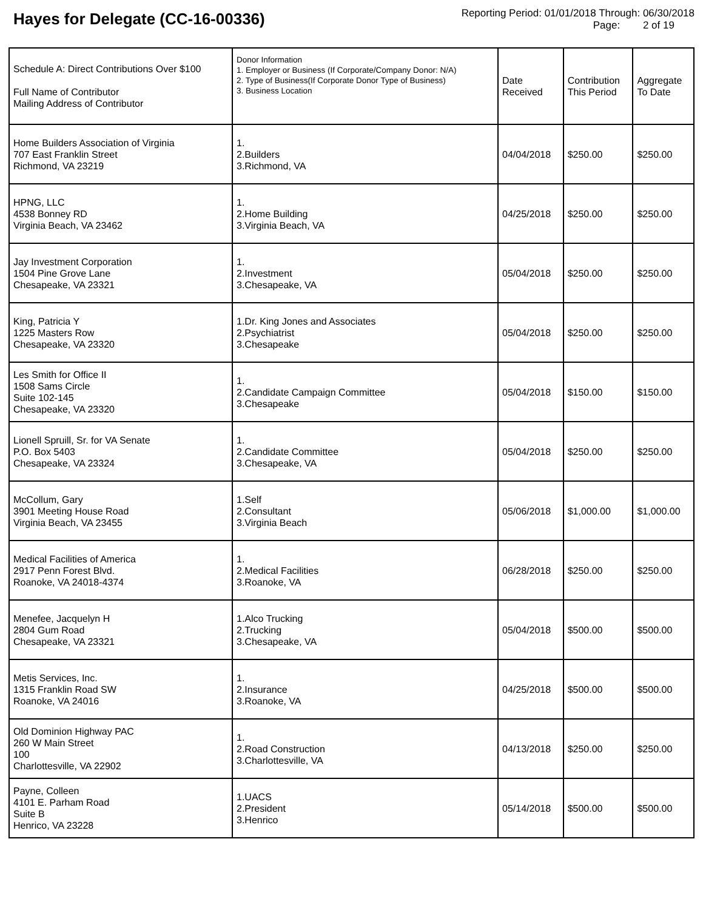Hayes for Delegate (CC-16-00336)
Reporting Period: 01/01/2018 Through: 06/30/2018
Page: 2 of 19
| Schedule A: Direct Contributions Over $100 Full Name of Contributor Mailing Address of Contributor | Donor Information 1. Employer or Business (If Corporate/Company Donor: N/A) 2. Type of Business(If Corporate Donor Type of Business) 3. Business Location | Date Received | Contribution This Period | Aggregate To Date |
| --- | --- | --- | --- | --- |
| Home Builders Association of Virginia 707 East Franklin Street Richmond, VA 23219 | 1. 2.Builders 3.Richmond, VA | 04/04/2018 | $250.00 | $250.00 |
| HPNG, LLC 4538 Bonney RD Virginia Beach, VA 23462 | 1. 2.Home Building 3.Virginia Beach, VA | 04/25/2018 | $250.00 | $250.00 |
| Jay Investment Corporation 1504 Pine Grove Lane Chesapeake, VA 23321 | 1. 2.Investment 3.Chesapeake, VA | 05/04/2018 | $250.00 | $250.00 |
| King, Patricia Y 1225 Masters Row Chesapeake, VA 23320 | 1.Dr. King Jones and Associates 2.Psychiatrist 3.Chesapeake | 05/04/2018 | $250.00 | $250.00 |
| Les Smith for Office II 1508 Sams Circle Suite 102-145 Chesapeake, VA 23320 | 1. 2.Candidate Campaign Committee 3.Chesapeake | 05/04/2018 | $150.00 | $150.00 |
| Lionell Spruill, Sr. for VA Senate P.O. Box 5403 Chesapeake, VA 23324 | 1. 2.Candidate Committee 3.Chesapeake, VA | 05/04/2018 | $250.00 | $250.00 |
| McCollum, Gary 3901 Meeting House Road Virginia Beach, VA 23455 | 1.Self 2.Consultant 3.Virginia Beach | 05/06/2018 | $1,000.00 | $1,000.00 |
| Medical Facilities of America 2917 Penn Forest Blvd. Roanoke, VA 24018-4374 | 1. 2.Medical Facilities 3.Roanoke, VA | 06/28/2018 | $250.00 | $250.00 |
| Menefee, Jacquelyn H 2804 Gum Road Chesapeake, VA 23321 | 1.Alco Trucking 2.Trucking 3.Chesapeake, VA | 05/04/2018 | $500.00 | $500.00 |
| Metis Services, Inc. 1315 Franklin Road SW Roanoke, VA 24016 | 1. 2.Insurance 3.Roanoke, VA | 04/25/2018 | $500.00 | $500.00 |
| Old Dominion Highway PAC 260 W Main Street 100 Charlottesville, VA 22902 | 1. 2.Road Construction 3.Charlottesville, VA | 04/13/2018 | $250.00 | $250.00 |
| Payne, Colleen 4101 E. Parham Road Suite B Henrico, VA 23228 | 1.UACS 2.President 3.Henrico | 05/14/2018 | $500.00 | $500.00 |